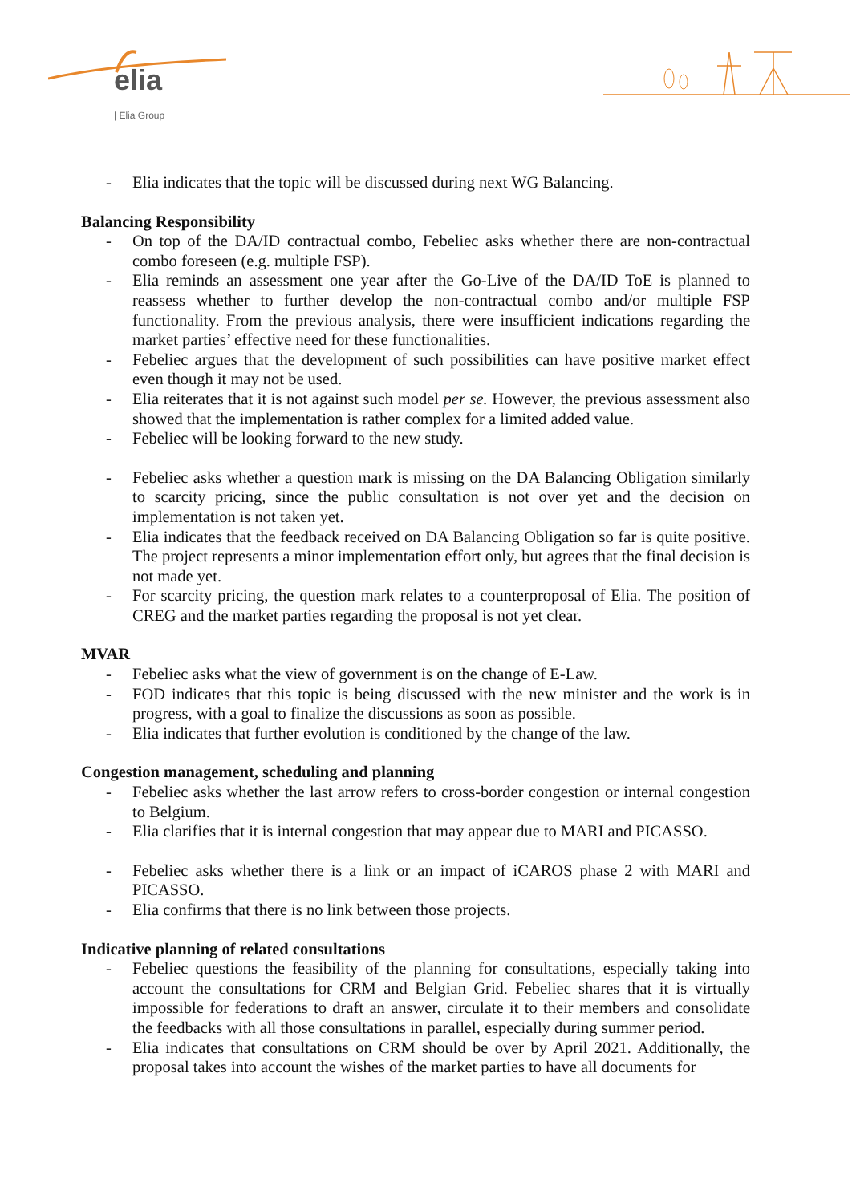elia
| Elia Group
- Elia indicates that the topic will be discussed during next WG Balancing.
Balancing Responsibility
- On top of the DA/ID contractual combo, Febeliec asks whether there are non-contractual combo foreseen (e.g. multiple FSP).
- Elia reminds an assessment one year after the Go-Live of the DA/ID ToE is planned to reassess whether to further develop the non-contractual combo and/or multiple FSP functionality. From the previous analysis, there were insufficient indications regarding the market parties’ effective need for these functionalities.
- Febeliec argues that the development of such possibilities can have positive market effect even though it may not be used.
- Elia reiterates that it is not against such model per se. However, the previous assessment also showed that the implementation is rather complex for a limited added value.
- Febeliec will be looking forward to the new study.
- Febeliec asks whether a question mark is missing on the DA Balancing Obligation similarly to scarcity pricing, since the public consultation is not over yet and the decision on implementation is not taken yet.
- Elia indicates that the feedback received on DA Balancing Obligation so far is quite positive. The project represents a minor implementation effort only, but agrees that the final decision is not made yet.
- For scarcity pricing, the question mark relates to a counterproposal of Elia. The position of CREG and the market parties regarding the proposal is not yet clear.
MVAR
- Febeliec asks what the view of government is on the change of E-Law.
- FOD indicates that this topic is being discussed with the new minister and the work is in progress, with a goal to finalize the discussions as soon as possible.
- Elia indicates that further evolution is conditioned by the change of the law.
Congestion management, scheduling and planning
- Febeliec asks whether the last arrow refers to cross-border congestion or internal congestion to Belgium.
- Elia clarifies that it is internal congestion that may appear due to MARI and PICASSO.
- Febeliec asks whether there is a link or an impact of iCAROS phase 2 with MARI and PICASSO.
- Elia confirms that there is no link between those projects.
Indicative planning of related consultations
- Febeliec questions the feasibility of the planning for consultations, especially taking into account the consultations for CRM and Belgian Grid. Febeliec shares that it is virtually impossible for federations to draft an answer, circulate it to their members and consolidate the feedbacks with all those consultations in parallel, especially during summer period.
- Elia indicates that consultations on CRM should be over by April 2021. Additionally, the proposal takes into account the wishes of the market parties to have all documents for